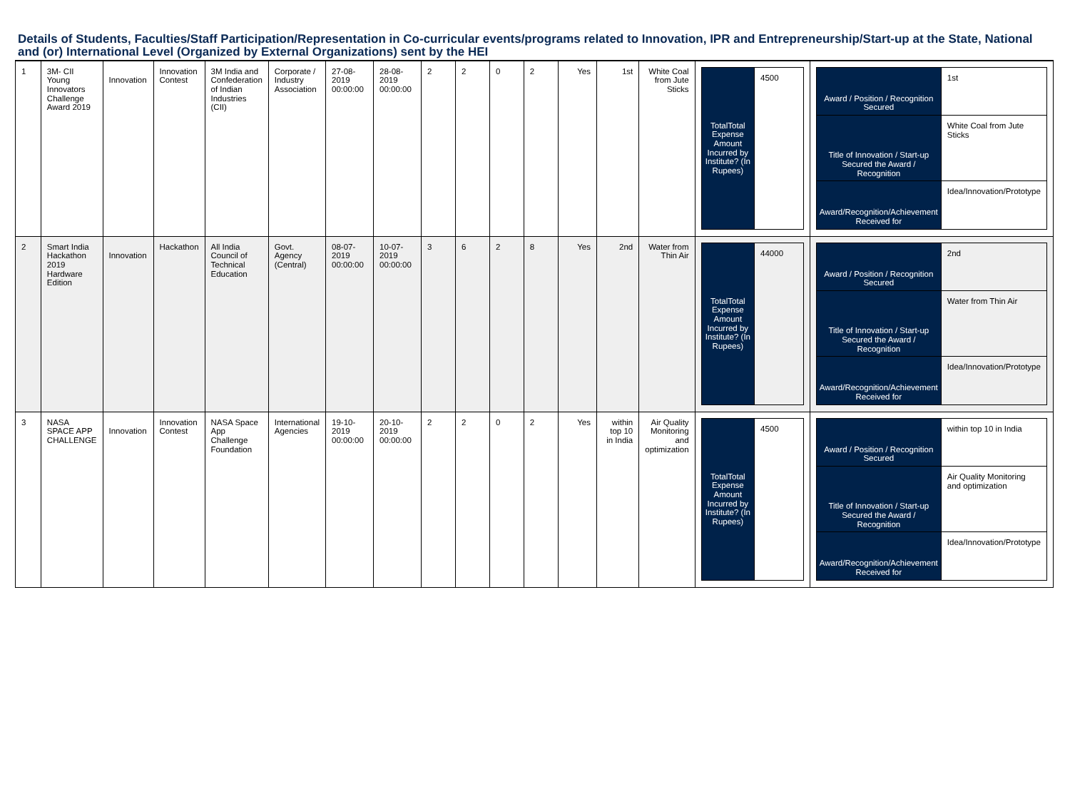Details of Students, Faculties/Staff Participation/Representation in Co-curricular events/programs related to Innovation, IPR and Entrepreneurship/Start-up at the State, National and (or) International Level (Organized by External Organizations) sent by the HEI
| 1 | 3M- CII Young Innovators Challenge Award 2019 | Innovation | Innovation Contest | 3M India and Confederation of Indian Industries (CII) | Corporate / Industry Association | 27-08-2019 00:00:00 | 28-08-2019 00:00:00 | 2 | 2 | 0 | 2 | Yes | 1st | White Coal from Jute Sticks | / TotalTotal Expense Amount Incurred by Institute? (In Rupees) / 4500 / | / Award / Position / Recognition Secured / 1st / / Title of Innovation / Start-up Secured the Award / Recognition / White Coal from Jute Sticks / / Award/Recognition/Achievement Received for / Idea/Innovation/Prototype / |
| 2 | Smart India Hackathon 2019 Hardware Edition | Innovation | Hackathon | All India Council of Technical Education | Govt. Agency (Central) | 08-07-2019 00:00:00 | 10-07-2019 00:00:00 | 3 | 6 | 2 | 8 | Yes | 2nd | Water from Thin Air | / TotalTotal Expense Amount Incurred by Institute? (In Rupees) / 44000 / | / Award / Position / Recognition Secured / 2nd / / Title of Innovation / Start-up Secured the Award / Recognition / Water from Thin Air / / Award/Recognition/Achievement Received for / Idea/Innovation/Prototype / |
| 3 | NASA SPACE APP CHALLENGE | Innovation | Innovation Contest | NASA Space App Challenge Foundation | International Agencies | 19-10-2019 00:00:00 | 20-10-2019 00:00:00 | 2 | 2 | 0 | 2 | Yes | within top 10 in India | Air Quality Monitoring and optimization | / TotalTotal Expense Amount Incurred by Institute? (In Rupees) / 4500 / | / Award / Position / Recognition Secured / within top 10 in India / / Title of Innovation / Start-up Secured the Award / Recognition / Air Quality Monitoring and optimization / / Award/Recognition/Achievement Received for / Idea/Innovation/Prototype / |